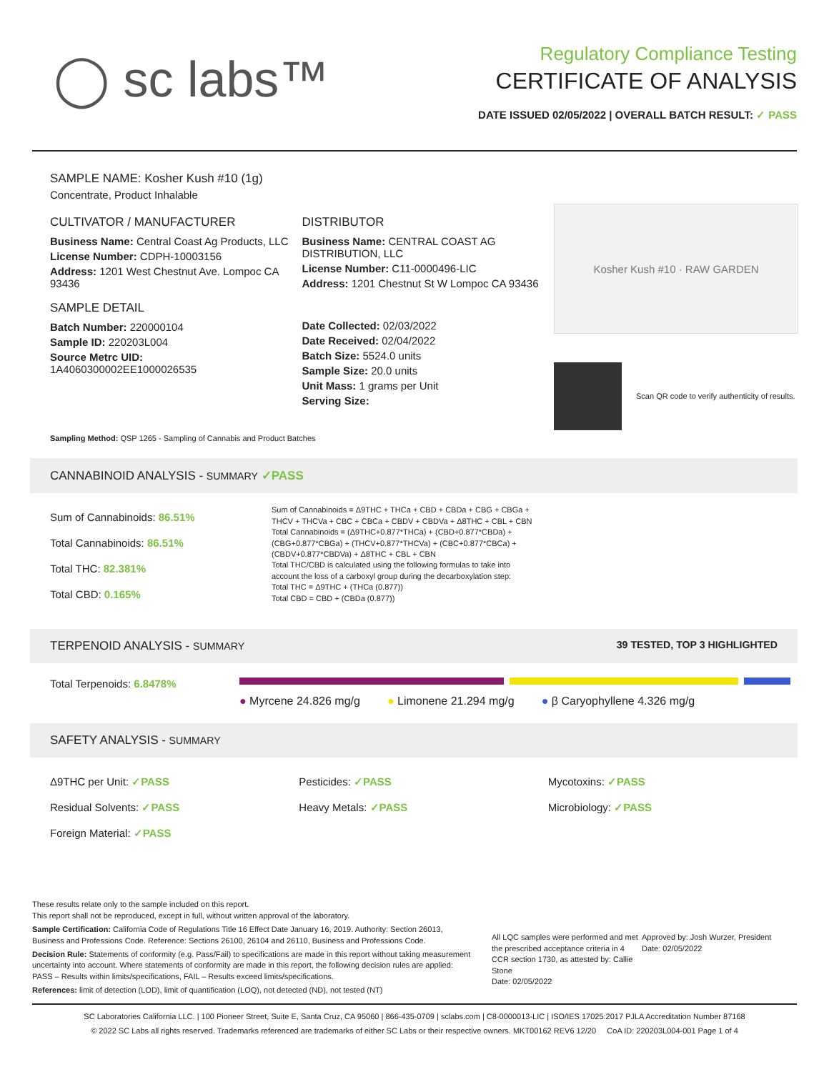◯ sc labs™
Regulatory Compliance Testing
CERTIFICATE OF ANALYSIS
DATE ISSUED 02/05/2022 | OVERALL BATCH RESULT: ✓ PASS
SAMPLE NAME: Kosher Kush #10 (1g)
Concentrate, Product Inhalable
CULTIVATOR / MANUFACTURER
Business Name: Central Coast Ag Products, LLC
License Number: CDPH-10003156
Address: 1201 West Chestnut Ave. Lompoc CA 93436
SAMPLE DETAIL
Batch Number: 220000104
Sample ID: 220203L004
Source Metrc UID:
1A4060300002EE1000026535
DISTRIBUTOR
Business Name: CENTRAL COAST AG DISTRIBUTION, LLC
License Number: C11-0000496-LIC
Address: 1201 Chestnut St W Lompoc CA 93436
Date Collected: 02/03/2022
Date Received: 02/04/2022
Batch Size: 5524.0 units
Sample Size: 20.0 units
Unit Mass: 1 grams per Unit
Serving Size:
Kosher Kush #10 · RAW GARDEN
Scan QR code to verify authenticity of results.
Sampling Method: QSP 1265 - Sampling of Cannabis and Product Batches
CANNABINOID ANALYSIS - SUMMARY ✓PASS
Sum of Cannabinoids: 86.51%
Total Cannabinoids: 86.51%
Total THC: 82.381%
Total CBD: 0.165%
Sum of Cannabinoids = Δ9THC + THCa + CBD + CBDa + CBG + CBGa + THCV + THCVa + CBC + CBCa + CBDV + CBDVa + Δ8THC + CBL + CBN
Total Cannabinoids = (Δ9THC+0.877*THCa) + (CBD+0.877*CBDa) + (CBG+0.877*CBGa) + (THCV+0.877*THCVa) + (CBC+0.877*CBCa) + (CBDV+0.877*CBDVa) + Δ8THC + CBL + CBN
Total THC/CBD is calculated using the following formulas to take into account the loss of a carboxyl group during the decarboxylation step:
Total THC = Δ9THC + (THCa (0.877))
Total CBD = CBD + (CBDa (0.877))
TERPENOID ANALYSIS - SUMMARY 39 TESTED, TOP 3 HIGHLIGHTED
Total Terpenoids: 6.8478%
● Myrcene 24.826 mg/g ● Limonene 21.294 mg/g ● β Caryophyllene 4.326 mg/g
SAFETY ANALYSIS - SUMMARY
Δ9THC per Unit: ✓PASS Pesticides: ✓PASS Mycotoxins: ✓PASS
Residual Solvents: ✓PASS Heavy Metals: ✓PASS Microbiology: ✓PASS
Foreign Material: ✓PASS
These results relate only to the sample included on this report.
This report shall not be reproduced, except in full, without written approval of the laboratory.
Sample Certification: California Code of Regulations Title 16 Effect Date January 16, 2019. Authority: Section 26013, Business and Professions Code. Reference: Sections 26100, 26104 and 26110, Business and Professions Code.
Decision Rule: Statements of conformity (e.g. Pass/Fail) to specifications are made in this report without taking measurement uncertainty into account. Where statements of conformity are made in this report, the following decision rules are applied: PASS – Results within limits/specifications, FAIL – Results exceed limits/specifications.
References: limit of detection (LOD), limit of quantification (LOQ), not detected (ND), not tested (NT)
All LQC samples were performed and met the prescribed acceptance criteria in 4 CCR section 1730, as attested by: Callie Stone
Date: 02/05/2022
Approved by: Josh Wurzer, President
Date: 02/05/2022
SC Laboratories California LLC. | 100 Pioneer Street, Suite E, Santa Cruz, CA 95060 | 866-435-0709 | sclabs.com | C8-0000013-LIC | ISO/IES 17025:2017 PJLA Accreditation Number 87168
© 2022 SC Labs all rights reserved. Trademarks referenced are trademarks of either SC Labs or their respective owners. MKT00162 REV6 12/20 CoA ID: 220203L004-001 Page 1 of 4